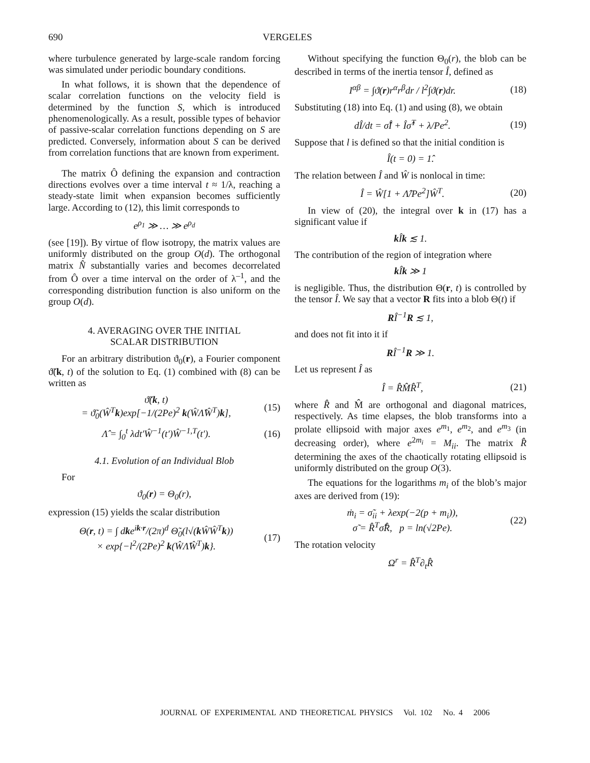690 VERGELES
where turbulence generated by large-scale random forcing was simulated under periodic boundary conditions.
In what follows, it is shown that the dependence of scalar correlation functions on the velocity field is determined by the function S, which is introduced phenomenologically. As a result, possible types of behavior of passive-scalar correlation functions depending on S are predicted. Conversely, information about S can be derived from correlation functions that are known from experiment.
The matrix Ô defining the expansion and contraction directions evolves over a time interval t ≈ 1/λ, reaching a steady-state limit when expansion becomes sufficiently large. According to (12), this limit corresponds to
e<sup>ρ<sub>1</sub></sup> ≫ … ≫ e<sup>ρ<sub>d</sub></sup>
(see [19]). By virtue of flow isotropy, the matrix values are uniformly distributed on the group O(d). The orthogonal matrix N̂ substantially varies and becomes decorrelated from Ô over a time interval on the order of λ<sup>–1</sup>, and the corresponding distribution function is also uniform on the group O(d).
4. AVERAGING OVER THE INITIAL
SCALAR DISTRIBUTION
For an arbitrary distribution ϑ<sub>0</sub>(r), a Fourier component ϑ̃(k, t) of the solution to Eq. (1) combined with (8) can be written as
ϑ̃(k, t)
= ϑ̃<sub>0</sub>(Ŵ<sup>T</sup>k)exp[−1/(2Pe)<sup>2</sup> k(ŴΛ̂Ŵ<sup>T</sup>)k], (15)
Λ̂ = ∫<sub>0</sub><sup>t</sup> λdt′Ŵ<sup>−1</sup>(t′)Ŵ<sup>−1,T</sup>(t′). (16)
4.1. Evolution of an Individual Blob
For
ϑ<sub>0</sub>(r) = Θ<sub>0</sub>(r),
expression (15) yields the scalar distribution
Θ(r, t) = ∫ dke<sup>ik·r</sup>/(2π)<sup>d</sup> Θ̃<sub>0</sub>(l√(k ŴŴ<sup>T</sup>k))
× exp{−l<sup>2</sup>/(2Pe)<sup>2</sup> k(ŴΛ̂Ŵ<sup>T</sup>)k}. (17)
Without specifying the function Θ<sub>0</sub>(r), the blob can be described in terms of the inertia tensor Î, defined as
I<sup>αβ</sup> = ∫ϑ(r)r<sup>α</sup>r<sup>β</sup>dr / l<sup>2</sup>∫ϑ(r)dr. (18)
Substituting (18) into Eq. (1) and using (8), we obtain
dÎ/dt = σ̂Î + Îσ̂<sup>T</sup> + λ/Pe<sup>2</sup>. (19)
Suppose that l is defined so that the initial condition is
Î(t = 0) = 1̂.
The relation between Î and Ŵ is nonlocal in time:
Î = Ŵ[1 + Λ̂/Pe<sup>2</sup>]Ŵ<sup>T</sup>. (20)
In view of (20), the integral over k in (17) has a significant value if
k Îk ≲ 1.
The contribution of the region of integration where
k Îk ≫ 1
is negligible. Thus, the distribution Θ(r, t) is controlled by the tensor Î. We say that a vector R fits into a blob Θ(t) if
RÎ<sup>−1</sup>R ≲ 1,
and does not fit into it if
RÎ<sup>−1</sup>R ≫ 1.
Let us represent Î as
Î = R̂M̂R̂<sup>T</sup>, (21)
where R̂ and M̂ are orthogonal and diagonal matrices, respectively. As time elapses, the blob transforms into a prolate ellipsoid with major axes e<sup>m<sub>1</sub></sup>, e<sup>m<sub>2</sub></sup>, and e<sup>m<sub>3</sub></sup> (in decreasing order), where e<sup>2m<sub>i</sub></sup> = M<sub>ii</sub>. The matrix R̂ determining the axes of the chaotically rotating ellipsoid is uniformly distributed on the group O(3).
The equations for the logarithms m<sub>i</sub> of the blob’s major axes are derived from (19):
ṁ<sub>i</sub> = σ̃<sub>ii</sub> + λexp(−2(p + m<sub>i</sub>)),
σ̃ = R̂<sup>T</sup>σ̂R̂, p = ln(√2Pe). (22)
The rotation velocity
Ω<sup>r</sup> = R̂<sup>T</sup>∂<sub>t</sub>R̂
JOURNAL OF EXPERIMENTAL AND THEORETICAL PHYSICS Vol. 102 No. 4 2006